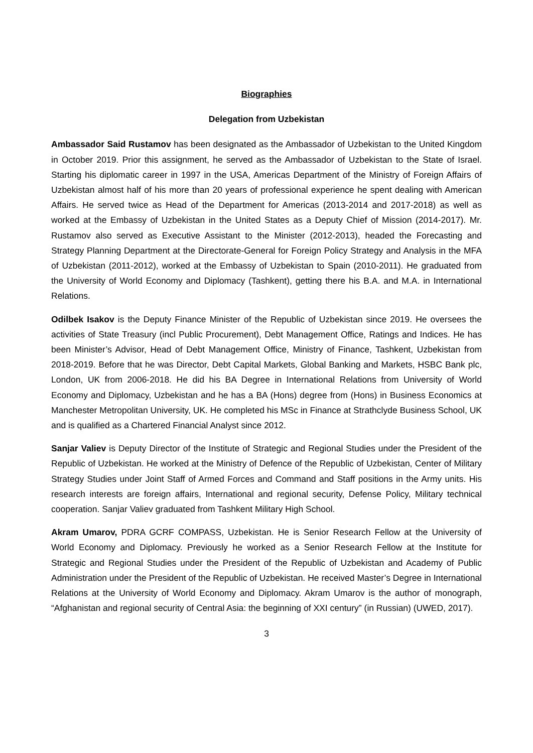Biographies
Delegation from Uzbekistan
Ambassador Said Rustamov has been designated as the Ambassador of Uzbekistan to the United Kingdom in October 2019. Prior this assignment, he served as the Ambassador of Uzbekistan to the State of Israel. Starting his diplomatic career in 1997 in the USA, Americas Department of the Ministry of Foreign Affairs of Uzbekistan almost half of his more than 20 years of professional experience he spent dealing with American Affairs. He served twice as Head of the Department for Americas (2013-2014 and 2017-2018) as well as worked at the Embassy of Uzbekistan in the United States as a Deputy Chief of Mission (2014-2017). Mr. Rustamov also served as Executive Assistant to the Minister (2012-2013), headed the Forecasting and Strategy Planning Department at the Directorate-General for Foreign Policy Strategy and Analysis in the MFA of Uzbekistan (2011-2012), worked at the Embassy of Uzbekistan to Spain (2010-2011). He graduated from the University of World Economy and Diplomacy (Tashkent), getting there his B.A. and M.A. in International Relations.
Odilbek Isakov is the Deputy Finance Minister of the Republic of Uzbekistan since 2019. He oversees the activities of State Treasury (incl Public Procurement), Debt Management Office, Ratings and Indices. He has been Minister’s Advisor, Head of Debt Management Office, Ministry of Finance, Tashkent, Uzbekistan from 2018-2019. Before that he was Director, Debt Capital Markets, Global Banking and Markets, HSBC Bank plc, London, UK from 2006-2018. He did his BA Degree in International Relations from University of World Economy and Diplomacy, Uzbekistan and he has a BA (Hons) degree from (Hons) in Business Economics at Manchester Metropolitan University, UK. He completed his MSc in Finance at Strathclyde Business School, UK and is qualified as a Chartered Financial Analyst since 2012.
Sanjar Valiev is Deputy Director of the Institute of Strategic and Regional Studies under the President of the Republic of Uzbekistan. He worked at the Ministry of Defence of the Republic of Uzbekistan, Center of Military Strategy Studies under Joint Staff of Armed Forces and Command and Staff positions in the Army units. His research interests are foreign affairs, International and regional security, Defense Policy, Military technical cooperation. Sanjar Valiev graduated from Tashkent Military High School.
Akram Umarov, PDRA GCRF COMPASS, Uzbekistan. He is Senior Research Fellow at the University of World Economy and Diplomacy. Previously he worked as a Senior Research Fellow at the Institute for Strategic and Regional Studies under the President of the Republic of Uzbekistan and Academy of Public Administration under the President of the Republic of Uzbekistan. He received Master’s Degree in International Relations at the University of World Economy and Diplomacy. Akram Umarov is the author of monograph, “Afghanistan and regional security of Central Asia: the beginning of XXI century” (in Russian) (UWED, 2017).
3